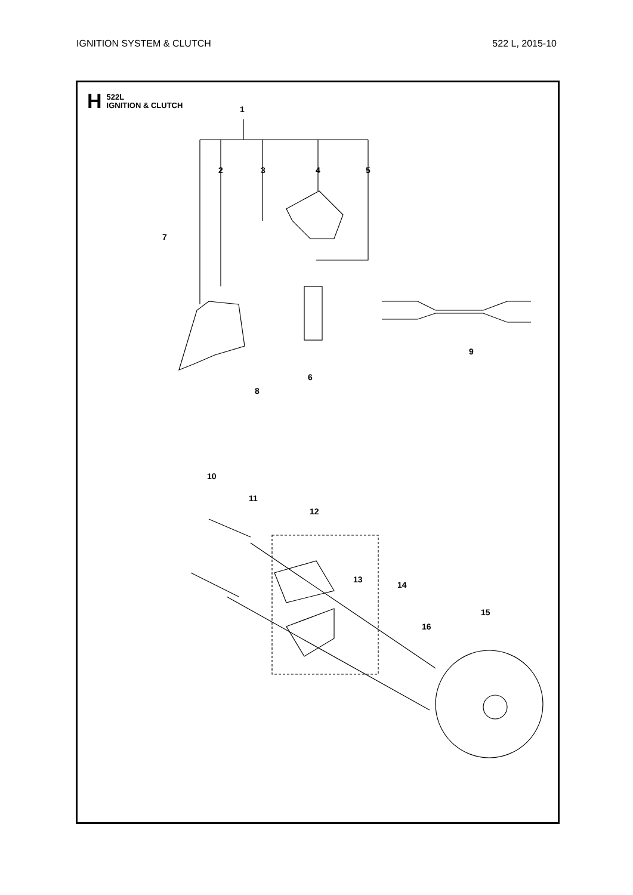IGNITION SYSTEM & CLUTCH 522 L, 2015-10
H 522L
IGNITION & CLUTCH
1
2
3
4
5
6
7
8
9
10
11
12
13
14
15
16